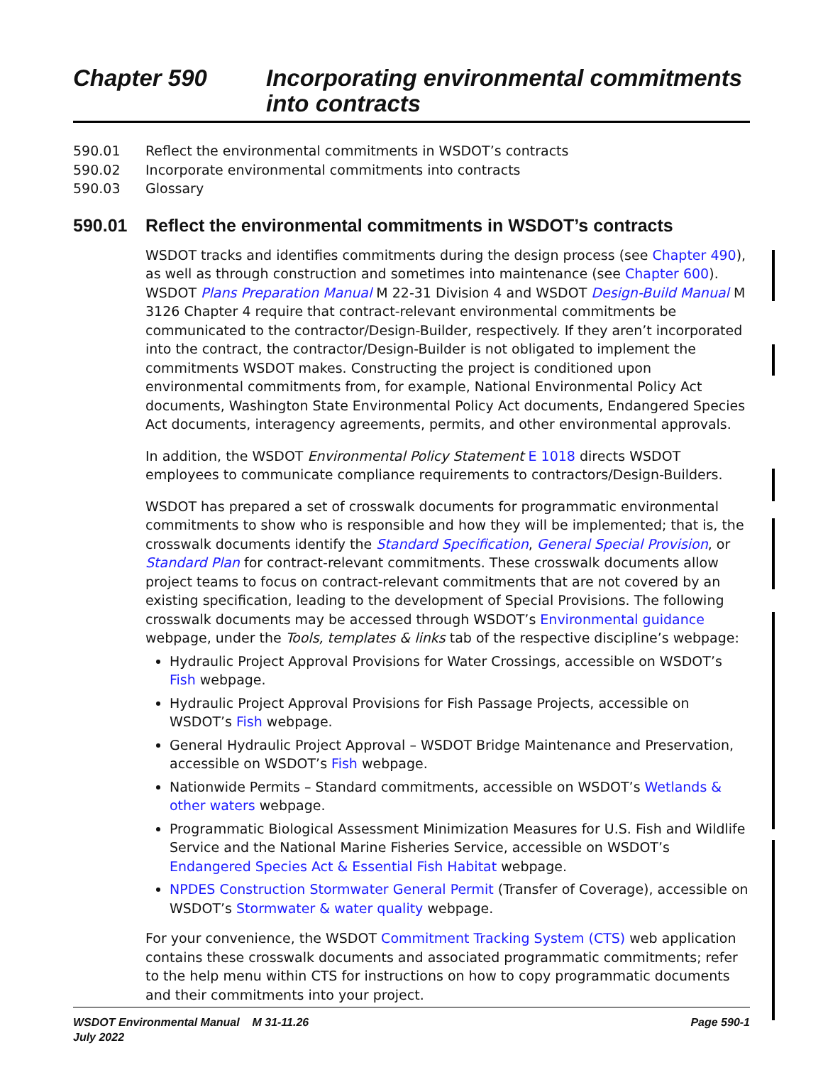Chapter 590 Incorporating environmental commitments into contracts
590.01 Reflect the environmental commitments in WSDOT’s contracts
590.02 Incorporate environmental commitments into contracts
590.03 Glossary
590.01 Reflect the environmental commitments in WSDOT’s contracts
WSDOT tracks and identifies commitments during the design process (see Chapter 490), as well as through construction and sometimes into maintenance (see Chapter 600). WSDOT Plans Preparation Manual M 22-31 Division 4 and WSDOT Design-Build Manual M 3126 Chapter 4 require that contract-relevant environmental commitments be communicated to the contractor/Design-Builder, respectively. If they aren’t incorporated into the contract, the contractor/Design-Builder is not obligated to implement the commitments WSDOT makes. Constructing the project is conditioned upon environmental commitments from, for example, National Environmental Policy Act documents, Washington State Environmental Policy Act documents, Endangered Species Act documents, interagency agreements, permits, and other environmental approvals.
In addition, the WSDOT Environmental Policy Statement E 1018 directs WSDOT employees to communicate compliance requirements to contractors/Design-Builders.
WSDOT has prepared a set of crosswalk documents for programmatic environmental commitments to show who is responsible and how they will be implemented; that is, the crosswalk documents identify the Standard Specification, General Special Provision, or Standard Plan for contract-relevant commitments. These crosswalk documents allow project teams to focus on contract-relevant commitments that are not covered by an existing specification, leading to the development of Special Provisions. The following crosswalk documents may be accessed through WSDOT’s Environmental guidance webpage, under the Tools, templates & links tab of the respective discipline’s webpage:
Hydraulic Project Approval Provisions for Water Crossings, accessible on WSDOT’s Fish webpage.
Hydraulic Project Approval Provisions for Fish Passage Projects, accessible on WSDOT’s Fish webpage.
General Hydraulic Project Approval – WSDOT Bridge Maintenance and Preservation, accessible on WSDOT’s Fish webpage.
Nationwide Permits – Standard commitments, accessible on WSDOT’s Wetlands & other waters webpage.
Programmatic Biological Assessment Minimization Measures for U.S. Fish and Wildlife Service and the National Marine Fisheries Service, accessible on WSDOT’s Endangered Species Act & Essential Fish Habitat webpage.
NPDES Construction Stormwater General Permit (Transfer of Coverage), accessible on WSDOT’s Stormwater & water quality webpage.
For your convenience, the WSDOT Commitment Tracking System (CTS) web application contains these crosswalk documents and associated programmatic commitments; refer to the help menu within CTS for instructions on how to copy programmatic documents and their commitments into your project.
WSDOT Environmental Manual M 31-11.26
July 2022
Page 590-1